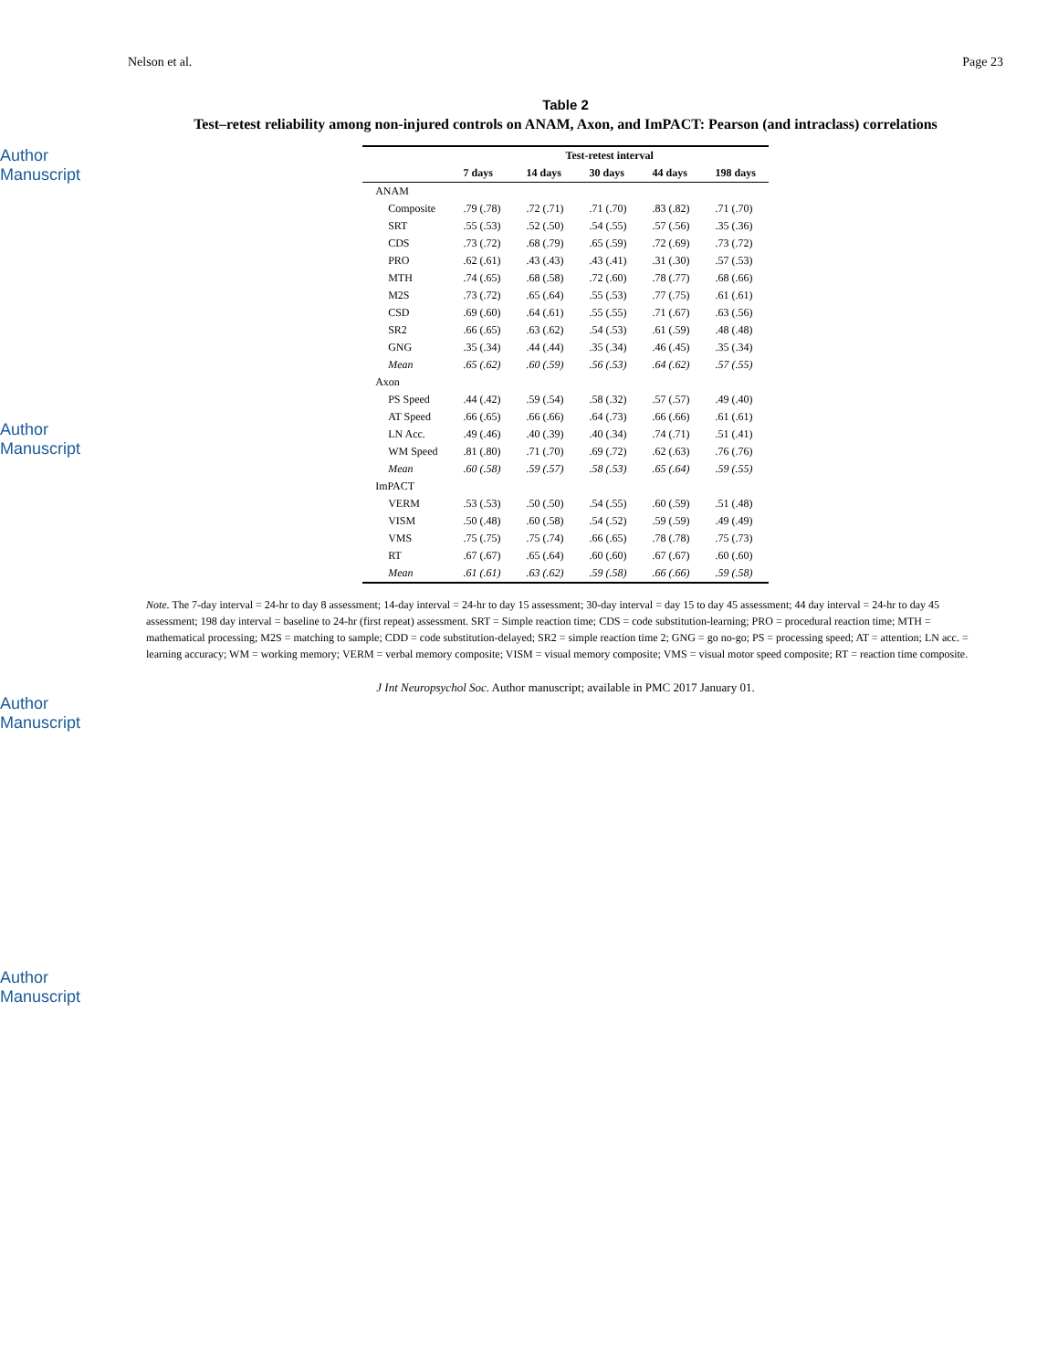Author Manuscript
Author Manuscript
Author Manuscript
Author Manuscript
Nelson et al. Page 23
Table 2
Test–retest reliability among non-injured controls on ANAM, Axon, and ImPACT: Pearson (and intraclass) correlations
| | Test-retest interval | | | | |
| --- | --- | --- | --- | --- | --- |
| | 7 days | 14 days | 30 days | 44 days | 198 days |
| ANAM | | | | | |
| Composite | .79 (.78) | .72 (.71) | .71 (.70) | .83 (.82) | .71 (.70) |
| SRT | .55 (.53) | .52 (.50) | .54 (.55) | .57 (.56) | .35 (.36) |
| CDS | .73 (.72) | .68 (.79) | .65 (.59) | .72 (.69) | .73 (.72) |
| PRO | .62 (.61) | .43 (.43) | .43 (.41) | .31 (.30) | .57 (.53) |
| MTH | .74 (.65) | .68 (.58) | .72 (.60) | .78 (.77) | .68 (.66) |
| M2S | .73 (.72) | .65 (.64) | .55 (.53) | .77 (.75) | .61 (.61) |
| CSD | .69 (.60) | .64 (.61) | .55 (.55) | .71 (.67) | .63 (.56) |
| SR2 | .66 (.65) | .63 (.62) | .54 (.53) | .61 (.59) | .48 (.48) |
| GNG | .35 (.34) | .44 (.44) | .35 (.34) | .46 (.45) | .35 (.34) |
| Mean | .65 (.62) | .60 (.59) | .56 (.53) | .64 (.62) | .57 (.55) |
| Axon | | | | | |
| PS Speed | .44 (.42) | .59 (.54) | .58 (.32) | .57 (.57) | .49 (.40) |
| AT Speed | .66 (.65) | .66 (.66) | .64 (.73) | .66 (.66) | .61 (.61) |
| LN Acc. | .49 (.46) | .40 (.39) | .40 (.34) | .74 (.71) | .51 (.41) |
| WM Speed | .81 (.80) | .71 (.70) | .69 (.72) | .62 (.63) | .76 (.76) |
| Mean | .60 (.58) | .59 (.57) | .58 (.53) | .65 (.64) | .59 (.55) |
| ImPACT | | | | | |
| VERM | .53 (.53) | .50 (.50) | .54 (.55) | .60 (.59) | .51 (.48) |
| VISM | .50 (.48) | .60 (.58) | .54 (.52) | .59 (.59) | .49 (.49) |
| VMS | .75 (.75) | .75 (.74) | .66 (.65) | .78 (.78) | .75 (.73) |
| RT | .67 (.67) | .65 (.64) | .60 (.60) | .67 (.67) | .60 (.60) |
| Mean | .61 (.61) | .63 (.62) | .59 (.58) | .66 (.66) | .59 (.58) |
Note. The 7-day interval = 24-hr to day 8 assessment; 14-day interval = 24-hr to day 15 assessment; 30-day interval = day 15 to day 45 assessment; 44 day interval = 24-hr to day 45 assessment; 198 day interval = baseline to 24-hr (first repeat) assessment. SRT = Simple reaction time; CDS = code substitution-learning; PRO = procedural reaction time; MTH = mathematical processing; M2S = matching to sample; CDD = code substitution-delayed; SR2 = simple reaction time 2; GNG = go no-go; PS = processing speed; AT = attention; LN acc. = learning accuracy; WM = working memory; VERM = verbal memory composite; VISM = visual memory composite; VMS = visual motor speed composite; RT = reaction time composite.
J Int Neuropsychol Soc. Author manuscript; available in PMC 2017 January 01.